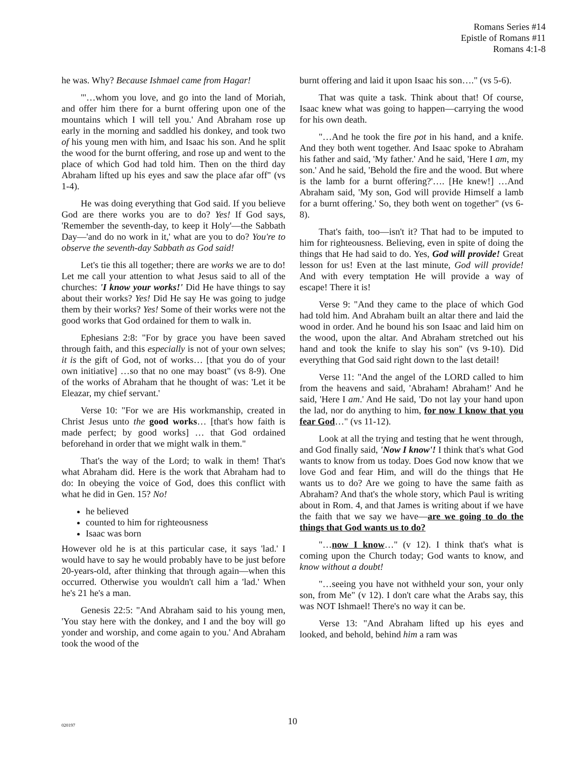Romans Series #14
Epistle of Romans #11
Romans 4:1-8
he was. Why? Because Ishmael came from Hagar!
"'…whom you love, and go into the land of Moriah, and offer him there for a burnt offering upon one of the mountains which I will tell you.' And Abraham rose up early in the morning and saddled his donkey, and took two of his young men with him, and Isaac his son. And he split the wood for the burnt offering, and rose up and went to the place of which God had told him. Then on the third day Abraham lifted up his eyes and saw the place afar off" (vs 1-4).
He was doing everything that God said. If you believe God are there works you are to do? Yes! If God says, 'Remember the seventh-day, to keep it Holy'—the Sabbath Day—'and do no work in it,' what are you to do? You're to observe the seventh-day Sabbath as God said!
Let's tie this all together; there are works we are to do! Let me call your attention to what Jesus said to all of the churches: 'I know your works!' Did He have things to say about their works? Yes! Did He say He was going to judge them by their works? Yes! Some of their works were not the good works that God ordained for them to walk in.
Ephesians 2:8: "For by grace you have been saved through faith, and this especially is not of your own selves; it is the gift of God, not of works… [that you do of your own initiative] …so that no one may boast" (vs 8-9). One of the works of Abraham that he thought of was: 'Let it be Eleazar, my chief servant.'
Verse 10: "For we are His workmanship, created in Christ Jesus unto the good works… [that's how faith is made perfect; by good works] … that God ordained beforehand in order that we might walk in them."
That's the way of the Lord; to walk in them! That's what Abraham did. Here is the work that Abraham had to do: In obeying the voice of God, does this conflict with what he did in Gen. 15? No!
he believed
counted to him for righteousness
Isaac was born
However old he is at this particular case, it says 'lad.' I would have to say he would probably have to be just before 20-years-old, after thinking that through again—when this occurred. Otherwise you wouldn't call him a 'lad.' When he's 21 he's a man.
Genesis 22:5: "And Abraham said to his young men, 'You stay here with the donkey, and I and the boy will go yonder and worship, and come again to you.' And Abraham took the wood of the
burnt offering and laid it upon Isaac his son…." (vs 5-6).
That was quite a task. Think about that! Of course, Isaac knew what was going to happen—carrying the wood for his own death.
"…And he took the fire pot in his hand, and a knife. And they both went together. And Isaac spoke to Abraham his father and said, 'My father.' And he said, 'Here I am, my son.' And he said, 'Behold the fire and the wood. But where is the lamb for a burnt offering?'…. [He knew!] …And Abraham said, 'My son, God will provide Himself a lamb for a burnt offering.' So, they both went on together" (vs 6-8).
That's faith, too—isn't it? That had to be imputed to him for righteousness. Believing, even in spite of doing the things that He had said to do. Yes, God will provide! Great lesson for us! Even at the last minute, God will provide! And with every temptation He will provide a way of escape! There it is!
Verse 9: "And they came to the place of which God had told him. And Abraham built an altar there and laid the wood in order. And he bound his son Isaac and laid him on the wood, upon the altar. And Abraham stretched out his hand and took the knife to slay his son" (vs 9-10). Did everything that God said right down to the last detail!
Verse 11: "And the angel of the LORD called to him from the heavens and said, 'Abraham! Abraham!' And he said, 'Here I am.' And He said, 'Do not lay your hand upon the lad, nor do anything to him, for now I know that you fear God…" (vs 11-12).
Look at all the trying and testing that he went through, and God finally said, 'Now I know'! I think that's what God wants to know from us today. Does God now know that we love God and fear Him, and will do the things that He wants us to do? Are we going to have the same faith as Abraham? And that's the whole story, which Paul is writing about in Rom. 4, and that James is writing about if we have the faith that we say we have—are we going to do the things that God wants us to do?
"…now I know…" (v 12). I think that's what is coming upon the Church today; God wants to know, and know without a doubt!
"…seeing you have not withheld your son, your only son, from Me" (v 12). I don't care what the Arabs say, this was NOT Ishmael! There's no way it can be.
Verse 13: "And Abraham lifted up his eyes and looked, and behold, behind him a ram was
020197
10